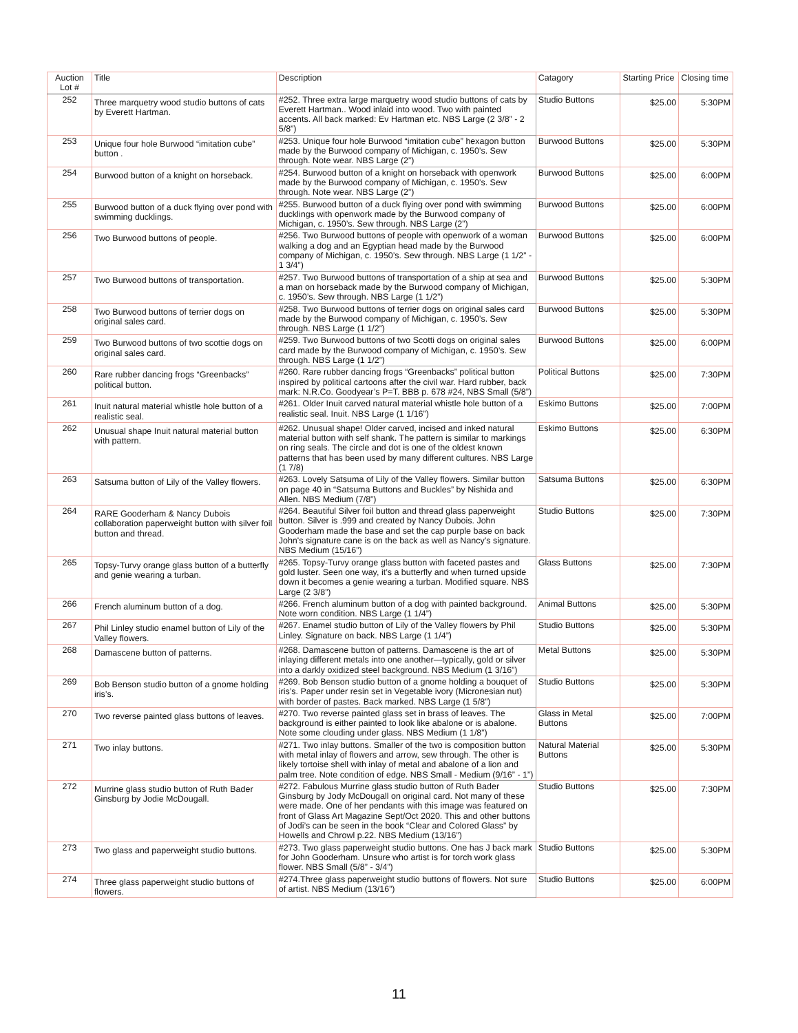| Auction Lot # | Title | Description | Catagory | Starting Price | Closing time |
| --- | --- | --- | --- | --- | --- |
| 252 | Three marquetry wood studio buttons of cats by Everett Hartman. | #252. Three extra large marquetry wood studio buttons of cats by Everett Hartman.. Wood inlaid into wood. Two with painted accents. All back marked: Ev Hartman etc. NBS Large (2 3/8” - 2 5/8”) | Studio Buttons | $25.00 | 5:30PM |
| 253 | Unique four hole Burwood “imitation cube” button . | #253. Unique four hole Burwood “imitation cube” hexagon button made by the Burwood company of Michigan, c. 1950’s. Sew through. Note wear. NBS Large (2”) | Burwood Buttons | $25.00 | 5:30PM |
| 254 | Burwood button of a knight on horseback. | #254. Burwood button of a knight on horseback with openwork made by the Burwood company of Michigan, c. 1950’s. Sew through. Note wear. NBS Large (2”) | Burwood Buttons | $25.00 | 6:00PM |
| 255 | Burwood button of a duck flying over pond with swimming ducklings. | #255. Burwood button of a duck flying over pond with swimming ducklings with openwork made by the Burwood company of Michigan, c. 1950’s. Sew through. NBS Large (2”) | Burwood Buttons | $25.00 | 6:00PM |
| 256 | Two Burwood buttons of people. | #256. Two Burwood buttons of people with openwork of a woman walking a dog and an Egyptian head made by the Burwood company of Michigan, c. 1950’s. Sew through. NBS Large (1 1/2” - 1 3/4”) | Burwood Buttons | $25.00 | 6:00PM |
| 257 | Two Burwood buttons of transportation. | #257. Two Burwood buttons of transportation of a ship at sea and a man on horseback made by the Burwood company of Michigan, c. 1950’s. Sew through. NBS Large (1 1/2”) | Burwood Buttons | $25.00 | 5:30PM |
| 258 | Two Burwood buttons of terrier dogs on original sales card. | #258. Two Burwood buttons of terrier dogs on original sales card made by the Burwood company of Michigan, c. 1950’s. Sew through. NBS Large (1 1/2”) | Burwood Buttons | $25.00 | 5:30PM |
| 259 | Two Burwood buttons of two scottie dogs on original sales card. | #259. Two Burwood buttons of two Scotti dogs on original sales card made by the Burwood company of Michigan, c. 1950’s. Sew through. NBS Large (1 1/2”) | Burwood Buttons | $25.00 | 6:00PM |
| 260 | Rare rubber dancing frogs “Greenbacks” political button. | #260. Rare rubber dancing frogs “Greenbacks” political button inspired by political cartoons after the civil war. Hard rubber, back mark: N.R.Co. Goodyear’s P=T. BBB p. 678 #24, NBS Small (5/8”) | Political Buttons | $25.00 | 7:30PM |
| 261 | Inuit natural material whistle hole button of a realistic seal. | #261. Older Inuit carved natural material whistle hole button of a realistic seal. Inuit. NBS Large (1 1/16”) | Eskimo Buttons | $25.00 | 7:00PM |
| 262 | Unusual shape Inuit natural material button with pattern. | #262. Unusual shape! Older carved, incised and inked natural material button with self shank. The pattern is similar to markings on ring seals. The circle and dot is one of the oldest known patterns that has been used by many different cultures. NBS Large (1 7/8) | Eskimo Buttons | $25.00 | 6:30PM |
| 263 | Satsuma button of Lily of the Valley flowers. | #263. Lovely Satsuma of Lily of the Valley flowers. Similar button on page 40 in “Satsuma Buttons and Buckles” by Nishida and Allen. NBS Medium (7/8”) | Satsuma Buttons | $25.00 | 6:30PM |
| 264 | RARE Gooderham & Nancy Dubois collaboration paperweight button with silver foil button and thread. | #264. Beautiful Silver foil button and thread glass paperweight button. Silver is .999 and created by Nancy Dubois. John Gooderham made the base and set the cap purple base on back John's signature cane is on the back as well as Nancy’s signature. NBS Medium (15/16”) | Studio Buttons | $25.00 | 7:30PM |
| 265 | Topsy-Turvy orange glass button of a butterfly and genie wearing a turban. | #265. Topsy-Turvy orange glass button with faceted pastes and gold luster. Seen one way, it’s a butterfly and when turned upside down it becomes a genie wearing a turban. Modified square. NBS Large (2 3/8”) | Glass Buttons | $25.00 | 7:30PM |
| 266 | French aluminum button of a dog. | #266. French aluminum button of a dog with painted background. Note worn condition. NBS Large (1 1/4”) | Animal Buttons | $25.00 | 5:30PM |
| 267 | Phil Linley studio enamel button of Lily of the Valley flowers. | #267. Enamel studio button of Lily of the Valley flowers by Phil Linley. Signature on back. NBS Large (1 1/4”) | Studio Buttons | $25.00 | 5:30PM |
| 268 | Damascene button of patterns. | #268. Damascene button of patterns. Damascene is the art of inlaying different metals into one another—typically, gold or silver into a darkly oxidized steel background. NBS Medium (1 3/16”) | Metal Buttons | $25.00 | 5:30PM |
| 269 | Bob Benson studio button of a gnome holding iris’s. | #269. Bob Benson studio button of a gnome holding a bouquet of iris’s. Paper under resin set in Vegetable ivory (Micronesian nut) with border of pastes. Back marked. NBS Large (1 5/8”) | Studio Buttons | $25.00 | 5:30PM |
| 270 | Two reverse painted glass buttons of leaves. | #270. Two reverse painted glass set in brass of leaves. The background is either painted to look like abalone or is abalone. Note some clouding under glass. NBS Medium (1 1/8”) | Glass in Metal Buttons | $25.00 | 7:00PM |
| 271 | Two inlay buttons. | #271. Two inlay buttons. Smaller of the two is composition button with metal inlay of flowers and arrow, sew through. The other is likely tortoise shell with inlay of metal and abalone of a lion and palm tree. Note condition of edge. NBS Small - Medium (9/16” - 1”) | Natural Material Buttons | $25.00 | 5:30PM |
| 272 | Murrine glass studio button of Ruth Bader Ginsburg by Jodie McDougall. | #272. Fabulous Murrine glass studio button of Ruth Bader Ginsburg by Jody McDougall on original card. Not many of these were made. One of her pendants with this image was featured on front of Glass Art Magazine Sept/Oct 2020. This and other buttons of Jodi’s can be seen in the book “Clear and Colored Glass” by Howells and Chrowl p.22. NBS Medium (13/16”) | Studio Buttons | $25.00 | 7:30PM |
| 273 | Two glass and paperweight studio buttons. | #273. Two glass paperweight studio buttons. One has J back mark for John Gooderham. Unsure who artist is for torch work glass flower. NBS Small (5/8” - 3/4”) | Studio Buttons | $25.00 | 5:30PM |
| 274 | Three glass paperweight studio buttons of flowers. | #274.Three glass paperweight studio buttons of flowers. Not sure of artist. NBS Medium (13/16”) | Studio Buttons | $25.00 | 6:00PM |
11